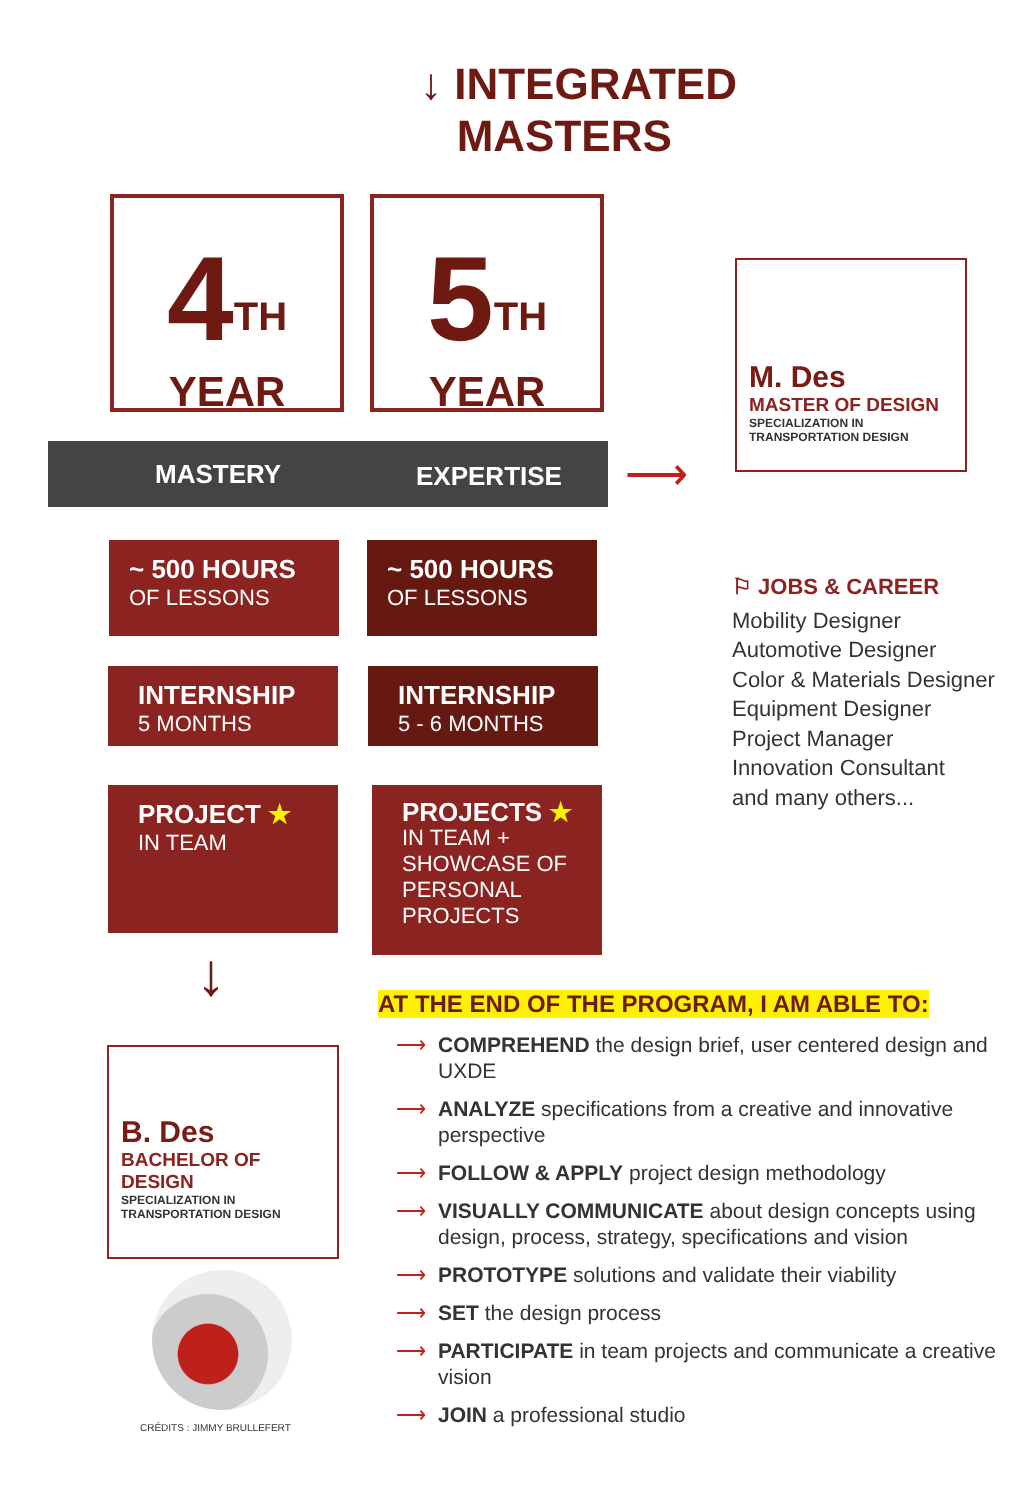↓ INTEGRATED
MASTERS
4<sup>TH</sup>
YEAR
5<sup>TH</sup>
YEAR
MASTERY EXPERTISE ⟶
M. Des
MASTER OF DESIGN
SPECIALIZATION IN
TRANSPORTATION DESIGN
~ 500 HOURS
OF LESSONS
~ 500 HOURS
OF LESSONS
INTERNSHIP
5 MONTHS
INTERNSHIP
5 - 6 MONTHS
PROJECT ★
IN TEAM
PROJECTS ★
IN TEAM + SHOWCASE OF PERSONAL PROJECTS
⚐ JOBS & CAREER
Mobility Designer
Automotive Designer
Color & Materials Designer
Equipment Designer
Project Manager
Innovation Consultant
and many others...
↓
B. Des
BACHELOR OF DESIGN
SPECIALIZATION IN
TRANSPORTATION DESIGN
CRÉDITS : JIMMY BRULLEFERT
AT THE END OF THE PROGRAM, I AM ABLE TO:
⟶ COMPREHEND the design brief, user centered design and UXDE
⟶ ANALYZE specifications from a creative and innovative perspective
⟶ FOLLOW & APPLY project design methodology
⟶ VISUALLY COMMUNICATE about design concepts using design, process, strategy, specifications and vision
⟶ PROTOTYPE solutions and validate their viability
⟶ SET the design process
⟶ PARTICIPATE in team projects and communicate a creative vision
⟶ JOIN a professional studio